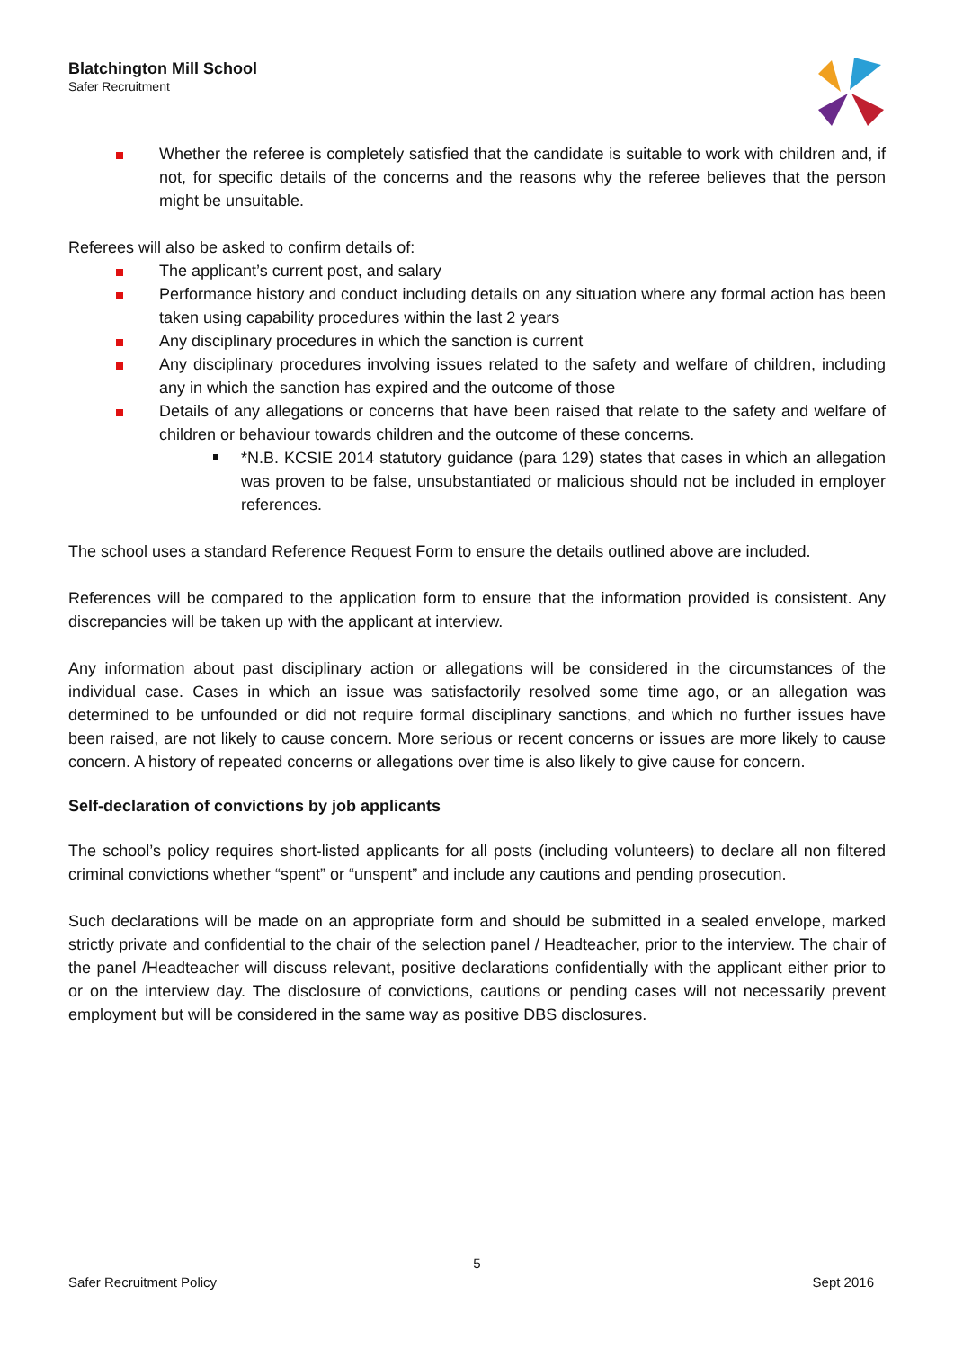Blatchington Mill School
Safer Recruitment
Whether the referee is completely satisfied that the candidate is suitable to work with children and, if not, for specific details of the concerns and the reasons why the referee believes that the person might be unsuitable.
Referees will also be asked to confirm details of:
The applicant’s current post, and salary
Performance history and conduct including details on any situation where any formal action has been taken using capability procedures within the last 2 years
Any disciplinary procedures in which the sanction is current
Any disciplinary procedures involving issues related to the safety and welfare of children, including any in which the sanction has expired and the outcome of those
Details of any allegations or concerns that have been raised that relate to the safety and welfare of children or behaviour towards children and the outcome of these concerns.
*N.B. KCSIE 2014 statutory guidance (para 129) states that cases in which an allegation was proven to be false, unsubstantiated or malicious should not be included in employer references.
The school uses a standard Reference Request Form to ensure the details outlined above are included.
References will be compared to the application form to ensure that the information provided is consistent. Any discrepancies will be taken up with the applicant at interview.
Any information about past disciplinary action or allegations will be considered in the circumstances of the individual case. Cases in which an issue was satisfactorily resolved some time ago, or an allegation was determined to be unfounded or did not require formal disciplinary sanctions, and which no further issues have been raised, are not likely to cause concern. More serious or recent concerns or issues are more likely to cause concern. A history of repeated concerns or allegations over time is also likely to give cause for concern.
Self-declaration of convictions by job applicants
The school’s policy requires short-listed applicants for all posts (including volunteers) to declare all non filtered criminal convictions whether “spent” or “unspent” and include any cautions and pending prosecution.
Such declarations will be made on an appropriate form and should be submitted in a sealed envelope, marked strictly private and confidential to the chair of the selection panel / Headteacher, prior to the interview. The chair of the panel /Headteacher will discuss relevant, positive declarations confidentially with the applicant either prior to or on the interview day. The disclosure of convictions, cautions or pending cases will not necessarily prevent employment but will be considered in the same way as positive DBS disclosures.
5
Safer Recruitment Policy Sept 2016